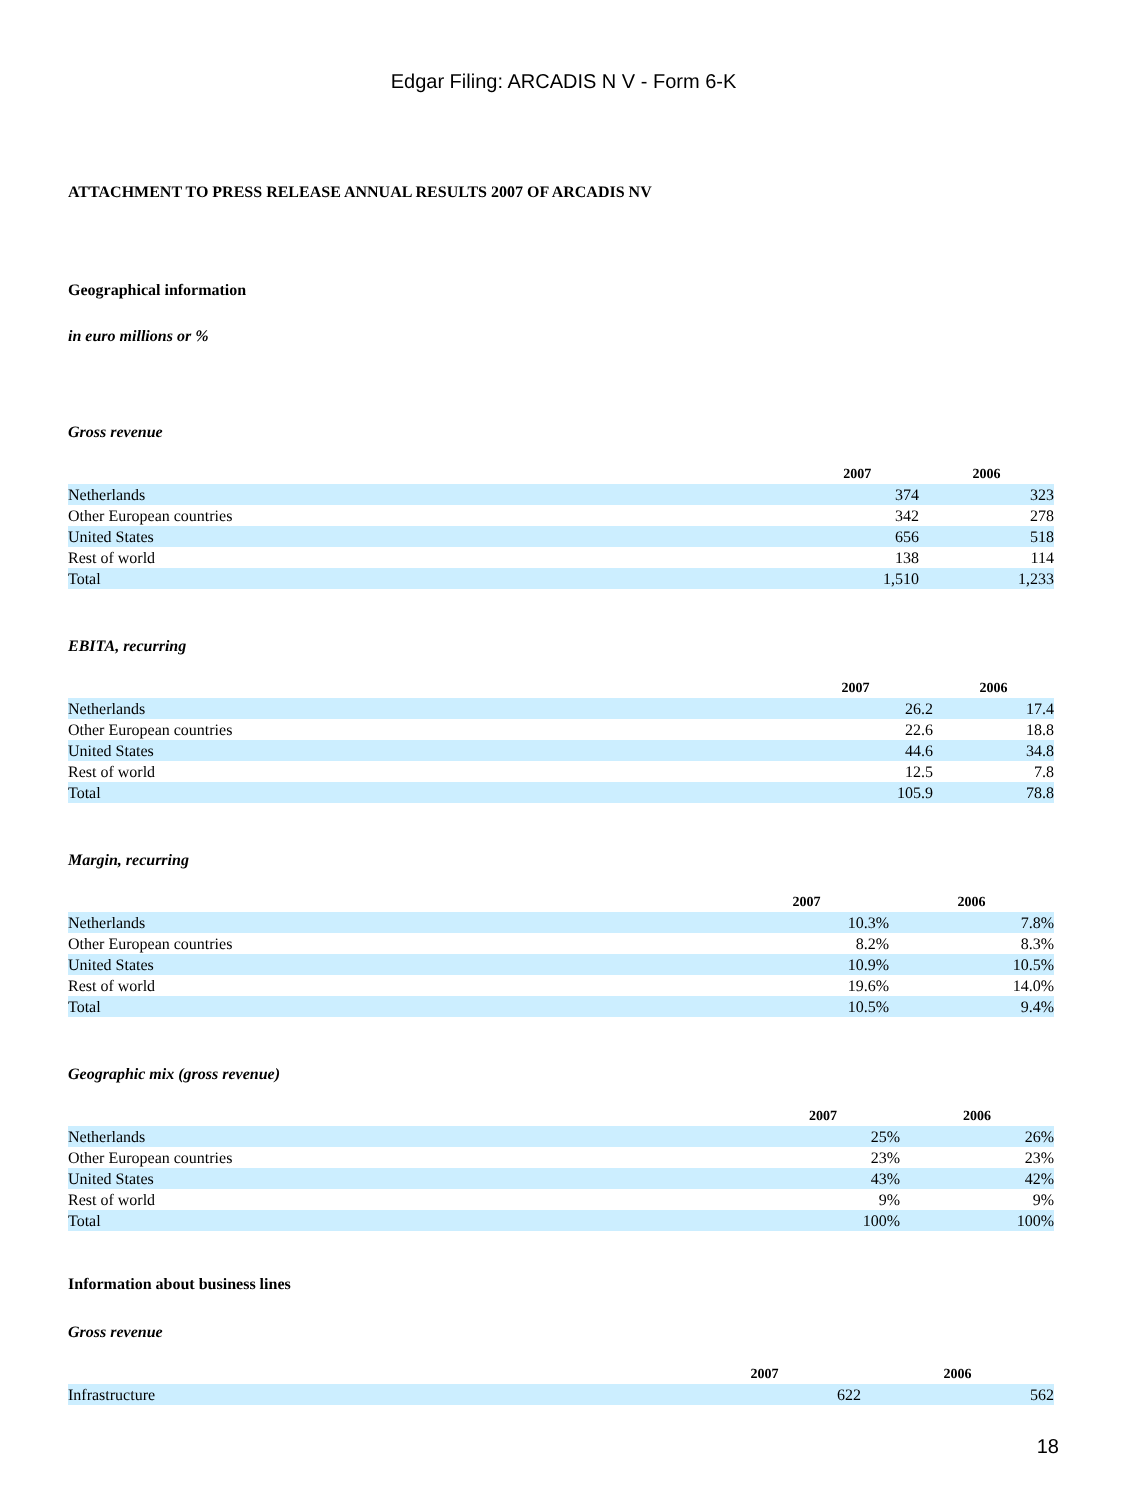Edgar Filing: ARCADIS N V - Form 6-K
ATTACHMENT TO PRESS RELEASE ANNUAL RESULTS 2007 OF ARCADIS NV
Geographical information
in euro millions or %
Gross revenue
| | 2007 | 2006 |
| Netherlands | 374 | 323 |
| Other European countries | 342 | 278 |
| United States | 656 | 518 |
| Rest of world | 138 | 114 |
| Total | 1,510 | 1,233 |
EBITA, recurring
| | 2007 | 2006 |
| Netherlands | 26.2 | 17.4 |
| Other European countries | 22.6 | 18.8 |
| United States | 44.6 | 34.8 |
| Rest of world | 12.5 | 7.8 |
| Total | 105.9 | 78.8 |
Margin, recurring
| | 2007 | 2006 |
| Netherlands | 10.3% | 7.8% |
| Other European countries | 8.2% | 8.3% |
| United States | 10.9% | 10.5% |
| Rest of world | 19.6% | 14.0% |
| Total | 10.5% | 9.4% |
Geographic mix (gross revenue)
| | 2007 | 2006 |
| Netherlands | 25% | 26% |
| Other European countries | 23% | 23% |
| United States | 43% | 42% |
| Rest of world | 9% | 9% |
| Total | 100% | 100% |
Information about business lines
Gross revenue
| | 2007 | 2006 |
| Infrastructure | 622 | 562 |
18